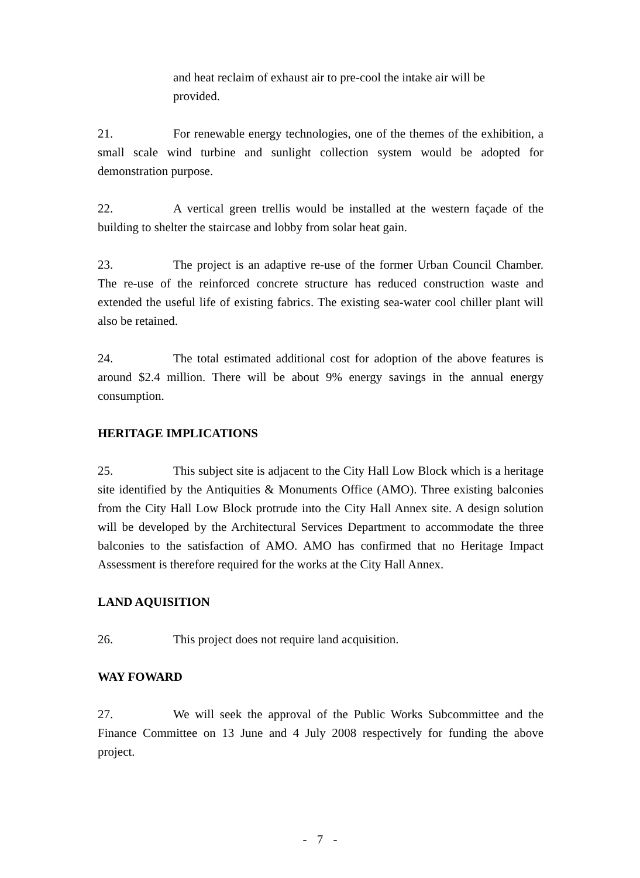and heat reclaim of exhaust air to pre-cool the intake air will be provided.
21. For renewable energy technologies, one of the themes of the exhibition, a small scale wind turbine and sunlight collection system would be adopted for demonstration purpose.
22. A vertical green trellis would be installed at the western façade of the building to shelter the staircase and lobby from solar heat gain.
23. The project is an adaptive re-use of the former Urban Council Chamber. The re-use of the reinforced concrete structure has reduced construction waste and extended the useful life of existing fabrics. The existing sea-water cool chiller plant will also be retained.
24. The total estimated additional cost for adoption of the above features is around $2.4 million. There will be about 9% energy savings in the annual energy consumption.
HERITAGE IMPLICATIONS
25. This subject site is adjacent to the City Hall Low Block which is a heritage site identified by the Antiquities & Monuments Office (AMO). Three existing balconies from the City Hall Low Block protrude into the City Hall Annex site. A design solution will be developed by the Architectural Services Department to accommodate the three balconies to the satisfaction of AMO. AMO has confirmed that no Heritage Impact Assessment is therefore required for the works at the City Hall Annex.
LAND AQUISITION
26. This project does not require land acquisition.
WAY FOWARD
27. We will seek the approval of the Public Works Subcommittee and the Finance Committee on 13 June and 4 July 2008 respectively for funding the above project.
- 7 -